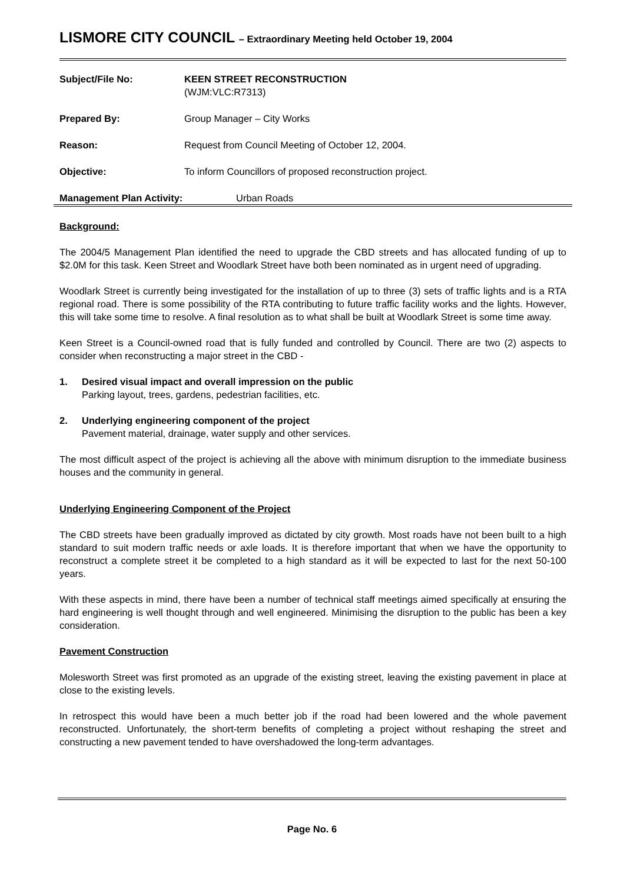LISMORE CITY COUNCIL – Extraordinary Meeting held October 19, 2004
| Subject/File No: | KEEN STREET RECONSTRUCTION (WJM:VLC:R7313) |
| Prepared By: | Group Manager – City Works |
| Reason: | Request from Council Meeting of October 12, 2004. |
| Objective: | To inform Councillors of proposed reconstruction project. |
Management Plan Activity: Urban Roads
Background:
The 2004/5 Management Plan identified the need to upgrade the CBD streets and has allocated funding of up to $2.0M for this task. Keen Street and Woodlark Street have both been nominated as in urgent need of upgrading.
Woodlark Street is currently being investigated for the installation of up to three (3) sets of traffic lights and is a RTA regional road. There is some possibility of the RTA contributing to future traffic facility works and the lights. However, this will take some time to resolve. A final resolution as to what shall be built at Woodlark Street is some time away.
Keen Street is a Council-owned road that is fully funded and controlled by Council. There are two (2) aspects to consider when reconstructing a major street in the CBD -
1. Desired visual impact and overall impression on the public
Parking layout, trees, gardens, pedestrian facilities, etc.
2. Underlying engineering component of the project
Pavement material, drainage, water supply and other services.
The most difficult aspect of the project is achieving all the above with minimum disruption to the immediate business houses and the community in general.
Underlying Engineering Component of the Project
The CBD streets have been gradually improved as dictated by city growth. Most roads have not been built to a high standard to suit modern traffic needs or axle loads. It is therefore important that when we have the opportunity to reconstruct a complete street it be completed to a high standard as it will be expected to last for the next 50-100 years.
With these aspects in mind, there have been a number of technical staff meetings aimed specifically at ensuring the hard engineering is well thought through and well engineered. Minimising the disruption to the public has been a key consideration.
Pavement Construction
Molesworth Street was first promoted as an upgrade of the existing street, leaving the existing pavement in place at close to the existing levels.
In retrospect this would have been a much better job if the road had been lowered and the whole pavement reconstructed. Unfortunately, the short-term benefits of completing a project without reshaping the street and constructing a new pavement tended to have overshadowed the long-term advantages.
Page No. 6